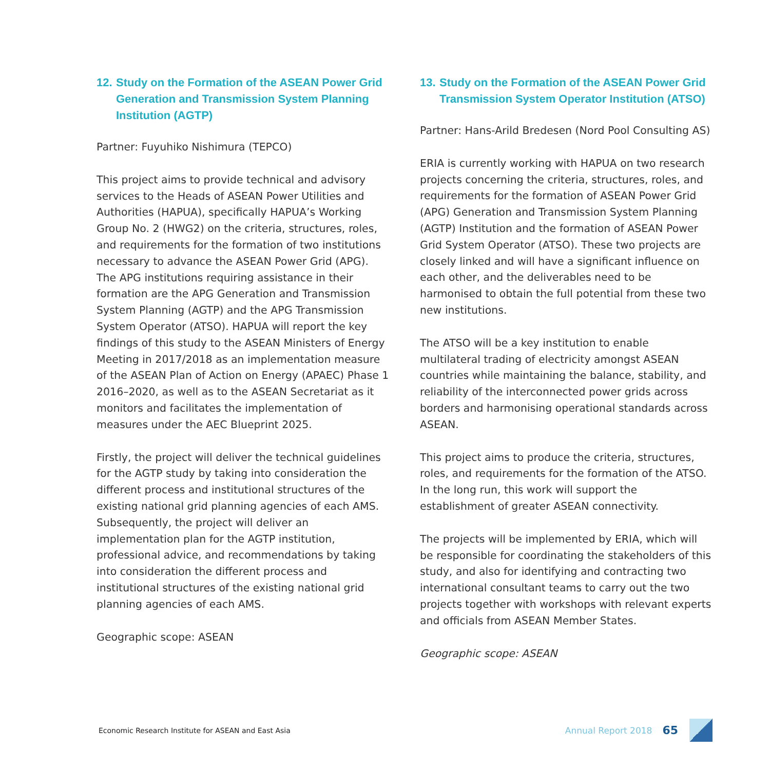12. Study on the Formation of the ASEAN Power Grid Generation and Transmission System Planning Institution (AGTP)
Partner: Fuyuhiko Nishimura (TEPCO)
This project aims to provide technical and advisory services to the Heads of ASEAN Power Utilities and Authorities (HAPUA), specifically HAPUA’s Working Group No. 2 (HWG2) on the criteria, structures, roles, and requirements for the formation of two institutions necessary to advance the ASEAN Power Grid (APG). The APG institutions requiring assistance in their formation are the APG Generation and Transmission System Planning (AGTP) and the APG Transmission System Operator (ATSO). HAPUA will report the key findings of this study to the ASEAN Ministers of Energy Meeting in 2017/2018 as an implementation measure of the ASEAN Plan of Action on Energy (APAEC) Phase 1 2016–2020, as well as to the ASEAN Secretariat as it monitors and facilitates the implementation of measures under the AEC Blueprint 2025.
Firstly, the project will deliver the technical guidelines for the AGTP study by taking into consideration the different process and institutional structures of the existing national grid planning agencies of each AMS. Subsequently, the project will deliver an implementation plan for the AGTP institution, professional advice, and recommendations by taking into consideration the different process and institutional structures of the existing national grid planning agencies of each AMS.
Geographic scope: ASEAN
13. Study on the Formation of the ASEAN Power Grid Transmission System Operator Institution (ATSO)
Partner: Hans-Arild Bredesen (Nord Pool Consulting AS)
ERIA is currently working with HAPUA on two research projects concerning the criteria, structures, roles, and requirements for the formation of ASEAN Power Grid (APG) Generation and Transmission System Planning (AGTP) Institution and the formation of ASEAN Power Grid System Operator (ATSO). These two projects are closely linked and will have a significant influence on each other, and the deliverables need to be harmonised to obtain the full potential from these two new institutions.
The ATSO will be a key institution to enable multilateral trading of electricity amongst ASEAN countries while maintaining the balance, stability, and reliability of the interconnected power grids across borders and harmonising operational standards across ASEAN.
This project aims to produce the criteria, structures, roles, and requirements for the formation of the ATSO. In the long run, this work will support the establishment of greater ASEAN connectivity.
The projects will be implemented by ERIA, which will be responsible for coordinating the stakeholders of this study, and also for identifying and contracting two international consultant teams to carry out the two projects together with workshops with relevant experts and officials from ASEAN Member States.
Geographic scope: ASEAN
Economic Research Institute for ASEAN and East Asia Annual Report 2018 65